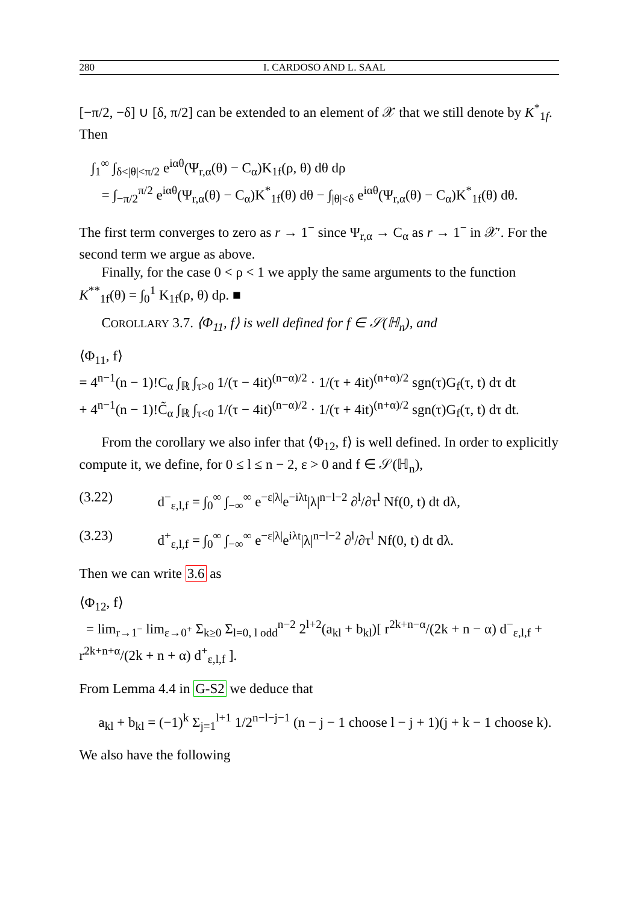280 I. CARDOSO AND L. SAAL
[−π/2, −δ] ∪ [δ, π/2] can be extended to an element of 𝒳 that we still denote by K<sup>*</sup><sub>1f</sub>. Then
∫<sub>1</sub><sup>∞</sup> ∫<sub>δ<|θ|<π/2</sub> e<sup>iαθ</sup>(Ψ<sub>r,α</sub>(θ) − C<sub>α</sub>)K<sub>1f</sub>(ρ, θ) dθ dρ
= ∫<sub>−π/2</sub><sup>π/2</sup> e<sup>iαθ</sup>(Ψ<sub>r,α</sub>(θ) − C<sub>α</sub>)K<sup>*</sup><sub>1f</sub>(θ) dθ − ∫<sub>|θ|<δ</sub> e<sup>iαθ</sup>(Ψ<sub>r,α</sub>(θ) − C<sub>α</sub>)K<sup>*</sup><sub>1f</sub>(θ) dθ.
The first term converges to zero as r → 1<sup>−</sup> since Ψ<sub>r,α</sub> → C<sub>α</sub> as r → 1<sup>−</sup> in 𝒳′. For the second term we argue as above.
Finally, for the case 0 < ρ < 1 we apply the same arguments to the function K<sup>**</sup><sub>1f</sub>(θ) = ∫<sub>0</sub><sup>1</sup> K<sub>1f</sub>(ρ, θ) dρ. ■
COROLLARY 3.7. ⟨Φ<sub>11</sub>, f⟩ is well defined for f ∈ 𝒮(ℍ<sub>n</sub>), and
⟨Φ<sub>11</sub>, f⟩
= 4<sup>n−1</sup>(n − 1)!C<sub>α</sub> ∫<sub>ℝ</sub> ∫<sub>τ>0</sub> 1/(τ − 4it)<sup>(n−α)/2</sup> · 1/(τ + 4it)<sup>(n+α)/2</sup> sgn(τ)G<sub>f</sub>(τ, t) dτ dt
+ 4<sup>n−1</sup>(n − 1)!C̃<sub>α</sub> ∫<sub>ℝ</sub> ∫<sub>τ<0</sub> 1/(τ − 4it)<sup>(n−α)/2</sup> · 1/(τ + 4it)<sup>(n+α)/2</sup> sgn(τ)G<sub>f</sub>(τ, t) dτ dt.
From the corollary we also infer that ⟨Φ<sub>12</sub>, f⟩ is well defined. In order to explicitly compute it, we define, for 0 ≤ l ≤ n − 2, ε > 0 and f ∈ 𝒮(ℍ<sub>n</sub>),
(3.22) d<sup>−</sup><sub>ε,l,f</sub> = ∫<sub>0</sub><sup>∞</sup> ∫<sub>−∞</sub><sup>∞</sup> e<sup>−ε|λ|</sup>e<sup>−iλt</sup>|λ|<sup>n−l−2</sup> ∂<sup>l</sup>/∂τ<sup>l</sup> Nf(0, t) dt dλ,
(3.23) d<sup>+</sup><sub>ε,l,f</sub> = ∫<sub>0</sub><sup>∞</sup> ∫<sub>−∞</sub><sup>∞</sup> e<sup>−ε|λ|</sup>e<sup>iλt</sup>|λ|<sup>n−l−2</sup> ∂<sup>l</sup>/∂τ<sup>l</sup> Nf(0, t) dt dλ.
Then we can write 3.6 as
⟨Φ<sub>12</sub>, f⟩
= lim<sub>r→1<sup>−</sup></sub> lim<sub>ε→0<sup>+</sup></sub> Σ<sub>k≥0</sub> Σ<sub>l=0, l odd</sub><sup>n−2</sup> 2<sup>l+2</sup>(a<sub>kl</sub> + b<sub>kl</sub>)[ r<sup>2k+n−α</sup>/(2k + n − α) d<sup>−</sup><sub>ε,l,f</sub> + r<sup>2k+n+α</sup>/(2k + n + α) d<sup>+</sup><sub>ε,l,f</sub> ].
From Lemma 4.4 in G-S2 we deduce that
a<sub>kl</sub> + b<sub>kl</sub> = (−1)<sup>k</sup> Σ<sub>j=1</sub><sup>l+1</sup> 1/2<sup>n−l−j−1</sup> (n − j − 1 choose l − j + 1)(j + k − 1 choose k).
We also have the following